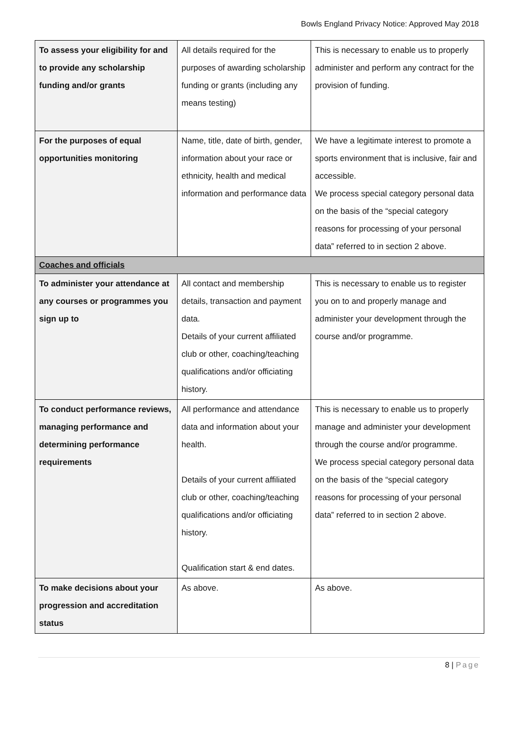Bowls England Privacy Notice: Approved May 2018
| To assess your eligibility for and to provide any scholarship funding and/or grants | All details required for the purposes of awarding scholarship funding or grants (including any means testing) | This is necessary to enable us to properly administer and perform any contract for the provision of funding. |
| For the purposes of equal opportunities monitoring | Name, title, date of birth, gender, information about your race or ethnicity, health and medical information and performance data | We have a legitimate interest to promote a sports environment that is inclusive, fair and accessible. We process special category personal data on the basis of the “special category reasons for processing of your personal data” referred to in section 2 above. |
| Coaches and officials | | |
| To administer your attendance at any courses or programmes you sign up to | All contact and membership details, transaction and payment data. Details of your current affiliated club or other, coaching/teaching qualifications and/or officiating history. | This is necessary to enable us to register you on to and properly manage and administer your development through the course and/or programme. |
| To conduct performance reviews, managing performance and determining performance requirements | All performance and attendance data and information about your health. Details of your current affiliated club or other, coaching/teaching qualifications and/or officiating history. Qualification start & end dates. | This is necessary to enable us to properly manage and administer your development through the course and/or programme. We process special category personal data on the basis of the “special category reasons for processing of your personal data” referred to in section 2 above. |
| To make decisions about your progression and accreditation status | As above. | As above. |
8 | Page